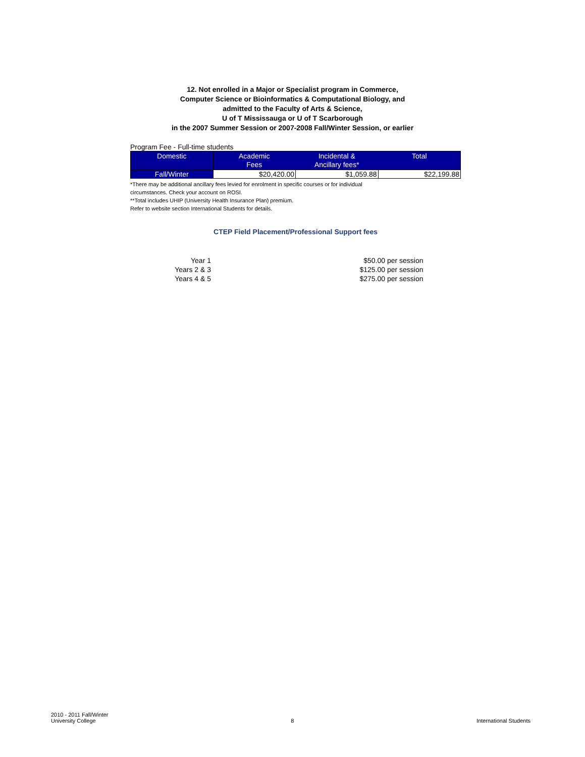12. Not enrolled in a Major or Specialist program in Commerce,
Computer Science or Bioinformatics & Computational Biology, and
admitted to the Faculty of Arts & Science,
U of T Mississauga or U of T Scarborough
in the 2007 Summer Session or 2007-2008 Fall/Winter Session, or earlier
Program Fee - Full-time students
| Domestic | Academic Fees | Incidental & Ancillary fees* | Total |
| --- | --- | --- | --- |
| Fall/Winter | $20,420.00 | $1,059.88 | $22,199.88 |
*There may be additional ancillary fees levied for enrolment in specific courses or for individual
circumstances. Check your account on ROSI.
**Total includes UHIP (University Health Insurance Plan) premium.
Refer to website section International Students for details.
CTEP Field Placement/Professional Support fees
| Year 1 | | $50.00 | per session |
| Years 2 & 3 | | $125.00 | per session |
| Years 4 & 5 | | $275.00 | per session |
2010 - 2011 Fall/Winter
University College
8
International Students